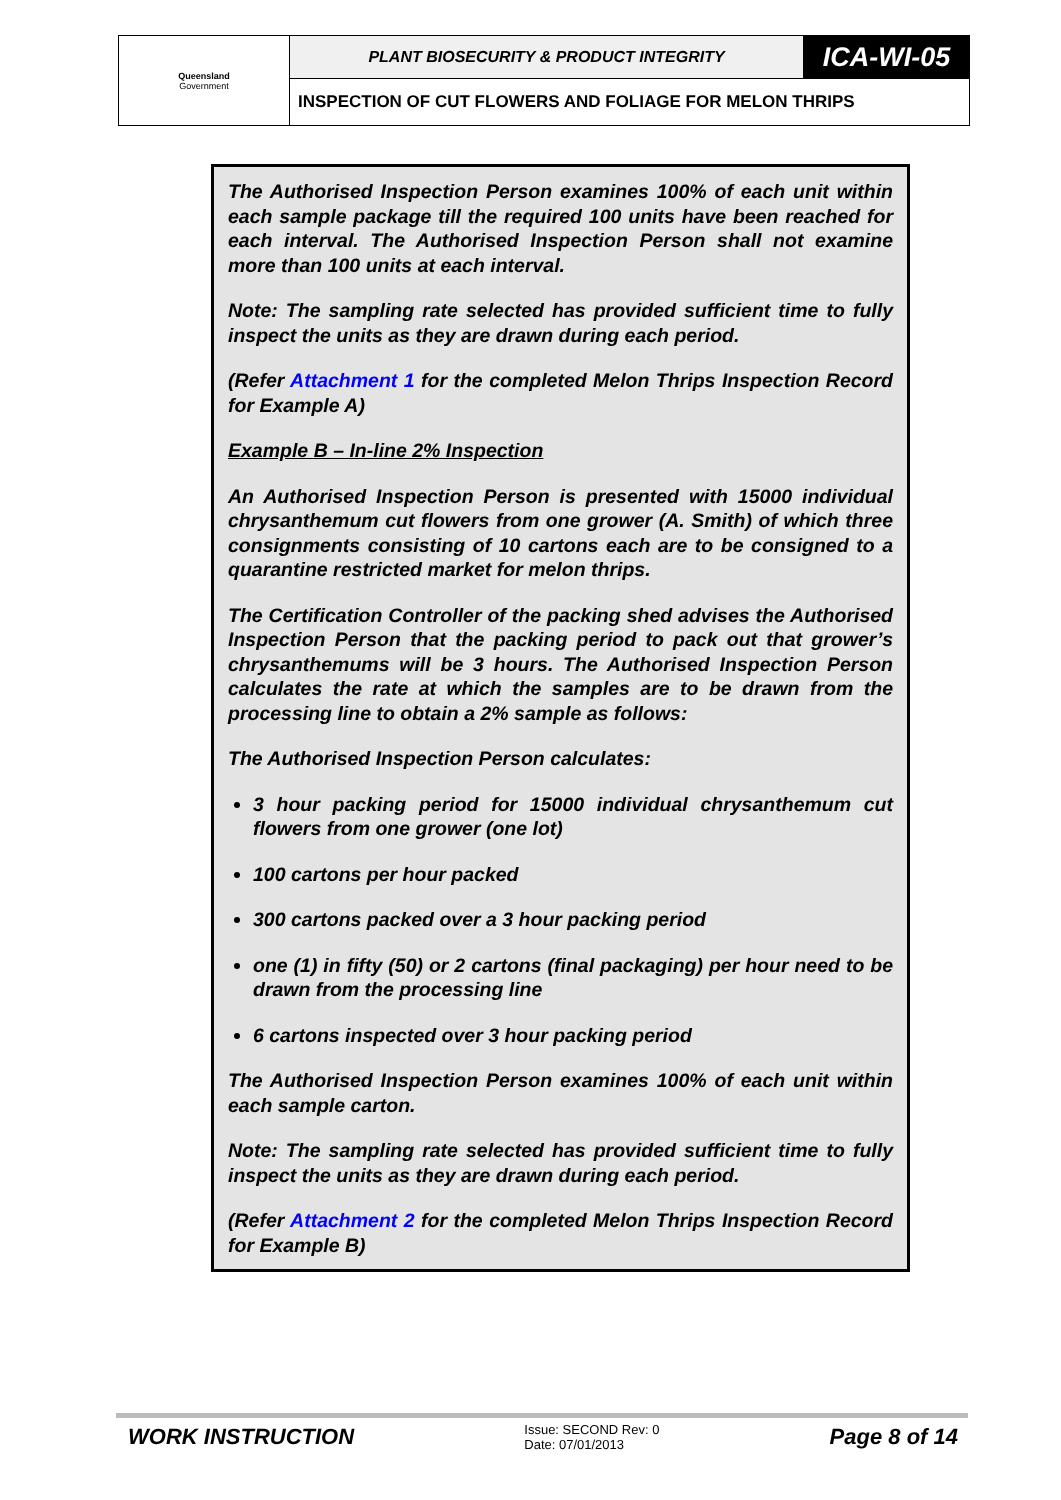| Queensland Government | PLANT BIOSECURITY & PRODUCT INTEGRITY | ICA-WI-05 |
| | INSPECTION OF CUT FLOWERS AND FOLIAGE FOR MELON THRIPS | |
The Authorised Inspection Person examines 100% of each unit within each sample package till the required 100 units have been reached for each interval. The Authorised Inspection Person shall not examine more than 100 units at each interval.
Note: The sampling rate selected has provided sufficient time to fully inspect the units as they are drawn during each period.
(Refer Attachment 1 for the completed Melon Thrips Inspection Record for Example A)
Example B – In-line 2% Inspection
An Authorised Inspection Person is presented with 15000 individual chrysanthemum cut flowers from one grower (A. Smith) of which three consignments consisting of 10 cartons each are to be consigned to a quarantine restricted market for melon thrips.
The Certification Controller of the packing shed advises the Authorised Inspection Person that the packing period to pack out that grower’s chrysanthemums will be 3 hours. The Authorised Inspection Person calculates the rate at which the samples are to be drawn from the processing line to obtain a 2% sample as follows:
The Authorised Inspection Person calculates:
3 hour packing period for 15000 individual chrysanthemum cut flowers from one grower (one lot)
100 cartons per hour packed
300 cartons packed over a 3 hour packing period
one (1) in fifty (50) or 2 cartons (final packaging) per hour need to be drawn from the processing line
6 cartons inspected over 3 hour packing period
The Authorised Inspection Person examines 100% of each unit within each sample carton.
Note: The sampling rate selected has provided sufficient time to fully inspect the units as they are drawn during each period.
(Refer Attachment 2 for the completed Melon Thrips Inspection Record for Example B)
WORK INSTRUCTION
Issue: SECOND Rev: 0
Date: 07/01/2013
Page 8 of 14